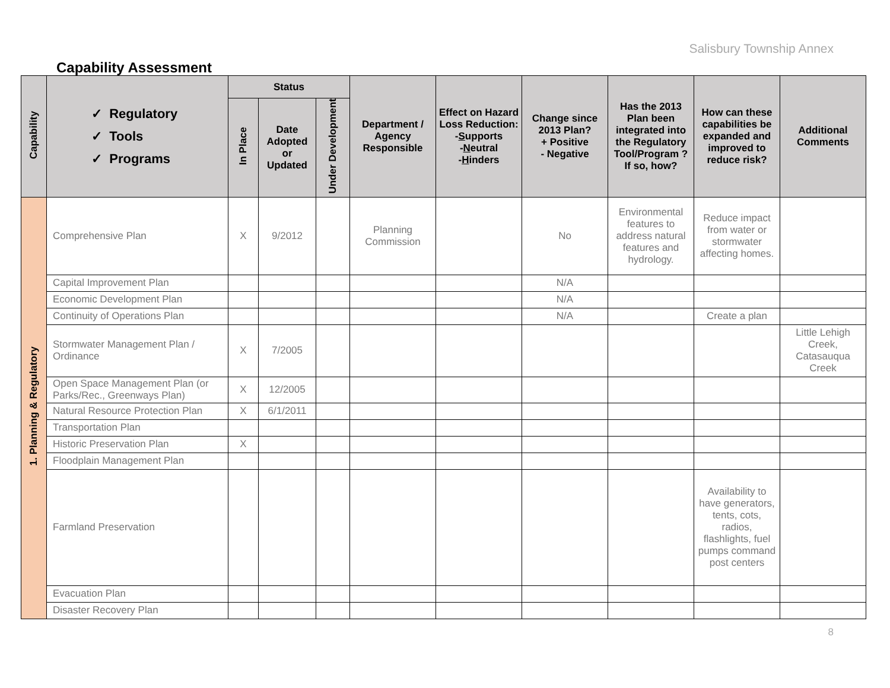Salisbury Township Annex
Capability Assessment
| Capability | ✓ Regulatory ✓ Tools ✓ Programs | Status | | | Department / Agency Responsible | Effect on Hazard Loss Reduction: - S upports - N eutral - H inders | Change since 2013 Plan? + Positive - Negative | Has the 2013 Plan been integrated into the Regulatory Tool/Program ? If so, how? | How can these capabilities be expanded and improved to reduce risk? | Additional Comments |
| --- | --- | --- | --- | --- | --- | --- | --- | --- | --- | --- |
| | | In Place | Date Adopted or Updated | Under Development | | | | | | |
| 1. Planning & Regulatory | Comprehensive Plan | X | 9/2012 | | Planning Commission | | No | Environmental features to address natural features and hydrology. | Reduce impact from water or stormwater affecting homes. | |
| | Capital Improvement Plan | | | | | | N/A | | | |
| | Economic Development Plan | | | | | | N/A | | | |
| | Continuity of Operations Plan | | | | | | N/A | | Create a plan | |
| | Stormwater Management Plan / Ordinance | X | 7/2005 | | | | | | | Little Lehigh Creek, Catasauqua Creek |
| | Open Space Management Plan (or Parks/Rec., Greenways Plan) | X | 12/2005 | | | | | | | |
| | Natural Resource Protection Plan | X | 6/1/2011 | | | | | | | |
| | Transportation Plan | | | | | | | | | |
| | Historic Preservation Plan | X | | | | | | | | |
| | Floodplain Management Plan | | | | | | | | | |
| | Farmland Preservation | | | | | | | | Availability to have generators, tents, cots, radios, flashlights, fuel pumps command post centers | |
| | Evacuation Plan | | | | | | | | | |
| | Disaster Recovery Plan | | | | | | | | | |
8